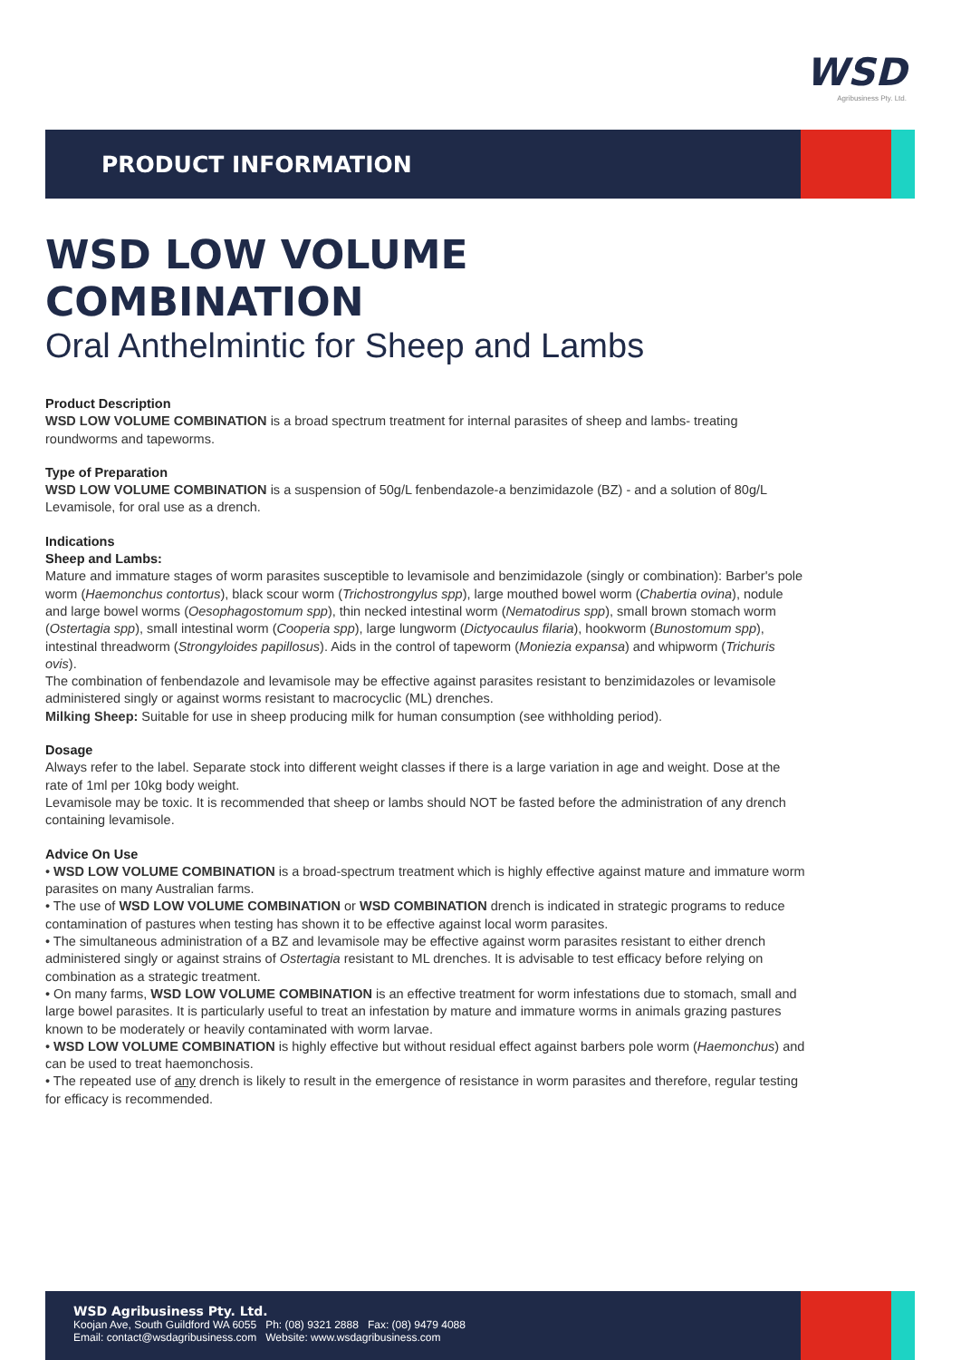WSD
Agribusiness Pty. Ltd.
PRODUCT INFORMATION
WSD LOW VOLUME
COMBINATION
Oral Anthelmintic for Sheep and Lambs
Product Description
WSD LOW VOLUME COMBINATION is a broad spectrum treatment for internal parasites of sheep and lambs- treating roundworms and tapeworms.
Type of Preparation
WSD LOW VOLUME COMBINATION is a suspension of 50g/L fenbendazole-a benzimidazole (BZ) - and a solution of 80g/L Levamisole, for oral use as a drench.
Indications
Sheep and Lambs:
Mature and immature stages of worm parasites susceptible to levamisole and benzimidazole (singly or combination): Barber's pole worm (Haemonchus contortus), black scour worm (Trichostrongylus spp), large mouthed bowel worm (Chabertia ovina), nodule and large bowel worms (Oesophagostomum spp), thin necked intestinal worm (Nematodirus spp), small brown stomach worm (Ostertagia spp), small intestinal worm (Cooperia spp), large lungworm (Dictyocaulus filaria), hookworm (Bunostomum spp), intestinal threadworm (Strongyloides papillosus). Aids in the control of tapeworm (Moniezia expansa) and whipworm (Trichuris ovis).
The combination of fenbendazole and levamisole may be effective against parasites resistant to benzimidazoles or levamisole administered singly or against worms resistant to macrocyclic (ML) drenches.
Milking Sheep: Suitable for use in sheep producing milk for human consumption (see withholding period).
Dosage
Always refer to the label. Separate stock into different weight classes if there is a large variation in age and weight. Dose at the rate of 1ml per 10kg body weight.
Levamisole may be toxic. It is recommended that sheep or lambs should NOT be fasted before the administration of any drench containing levamisole.
Advice On Use
• WSD LOW VOLUME COMBINATION is a broad-spectrum treatment which is highly effective against mature and immature worm parasites on many Australian farms.
• The use of WSD LOW VOLUME COMBINATION or WSD COMBINATION drench is indicated in strategic programs to reduce contamination of pastures when testing has shown it to be effective against local worm parasites.
• The simultaneous administration of a BZ and levamisole may be effective against worm parasites resistant to either drench administered singly or against strains of Ostertagia resistant to ML drenches. It is advisable to test efficacy before relying on combination as a strategic treatment.
• On many farms, WSD LOW VOLUME COMBINATION is an effective treatment for worm infestations due to stomach, small and large bowel parasites. It is particularly useful to treat an infestation by mature and immature worms in animals grazing pastures known to be moderately or heavily contaminated with worm larvae.
• WSD LOW VOLUME COMBINATION is highly effective but without residual effect against barbers pole worm (Haemonchus) and can be used to treat haemonchosis.
• The repeated use of any drench is likely to result in the emergence of resistance in worm parasites and therefore, regular testing for efficacy is recommended.
WSD Agribusiness Pty. Ltd.
Koojan Ave, South Guildford WA 6055 Ph: (08) 9321 2888 Fax: (08) 9479 4088
Email: contact@wsdagribusiness.com Website: www.wsdagribusiness.com